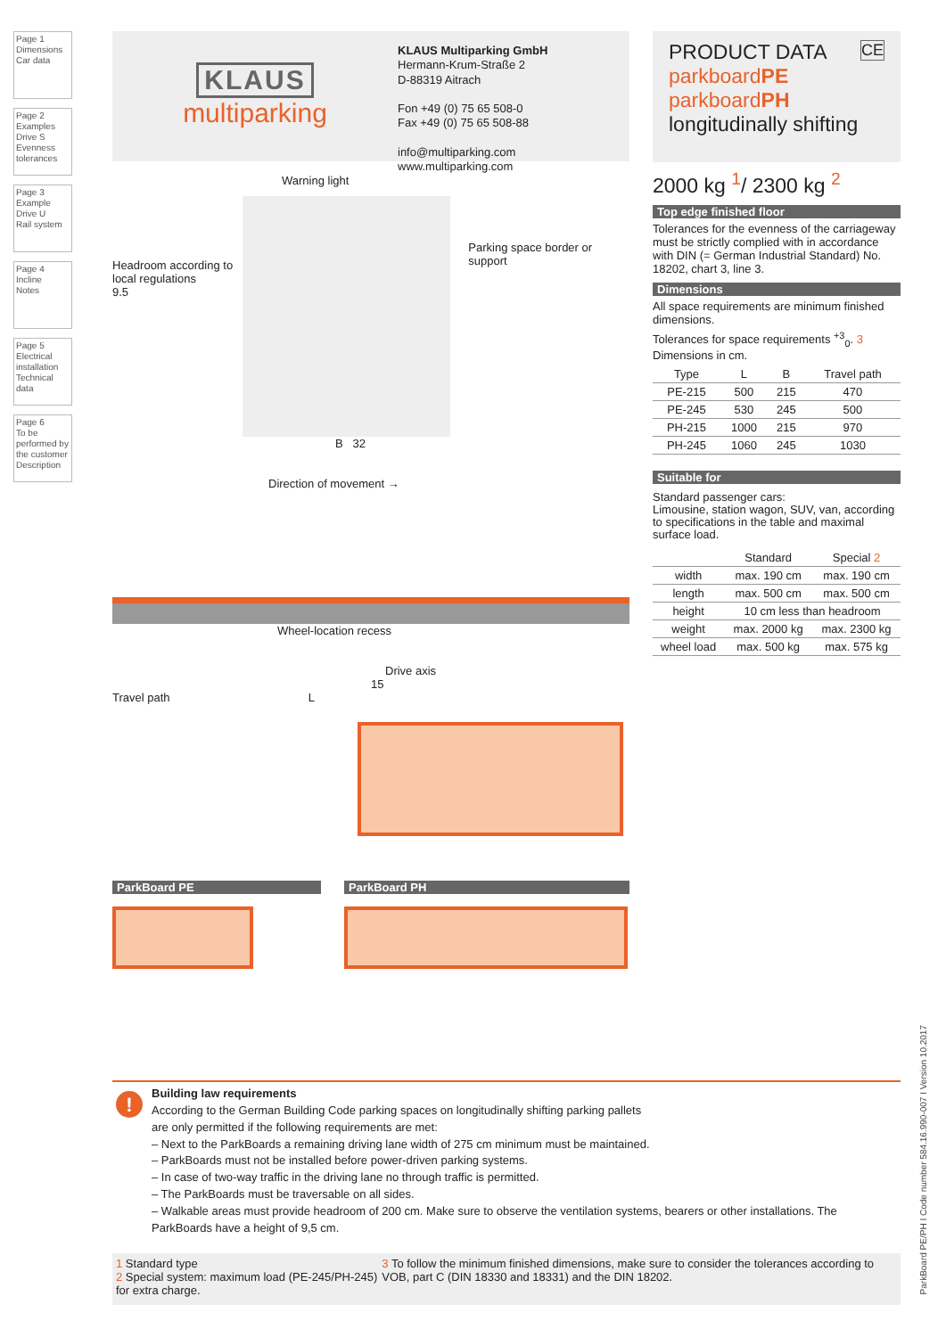Page 1
Dimensions
Car data
Page 2
Examples
Drive S
Evenness tolerances
Page 3
Example
Drive U
Rail system
Page 4
Incline
Notes
Page 5
Electrical installation
Technical data
Page 6
To be performed by the customer
Description
KLAUS
multiparking
KLAUS Multiparking GmbH
Hermann-Krum-Straße 2
D-88319 Aitrach
Fon +49 (0) 75 65 508-0
Fax +49 (0) 75 65 508-88
info@multiparking.com
www.multiparking.com
Warning light
Headroom according to local regulations
9.5
Parking space border or support
B 32
Direction of movement →
Wheel-location recess
Drive axis
15
Travel path L
ParkBoard PE ParkBoard PH
PRODUCT DATA CE
parkboardPE
parkboardPH
longitudinally shifting
2000 kg <sup>1</sup>/ 2300 kg <sup>2</sup>
Top edge finished floor
Tolerances for the evenness of the carriageway must be strictly complied with in accordance with DIN (= German Industrial Standard) No. 18202, chart 3, line 3.
Dimensions
All space requirements are minimum finished dimensions.
Tolerances for space requirements <sup>+3</sup><sub>0</sub>. 3
Dimensions in cm.
| Type | L | B | Travel path |
| --- | --- | --- | --- |
| PE-215 | 500 | 215 | 470 |
| PE-245 | 530 | 245 | 500 |
| PH-215 | 1000 | 215 | 970 |
| PH-245 | 1060 | 245 | 1030 |
Suitable for
Standard passenger cars:
Limousine, station wagon, SUV, van, according to specifications in the table and maximal surface load.
| | Standard | Special 2 |
| --- | --- | --- |
| width | max. 190 cm | max. 190 cm |
| length | max. 500 cm | max. 500 cm |
| height | 10 cm less than headroom | |
| weight | max. 2000 kg | max. 2300 kg |
| wheel load | max. 500 kg | max. 575 kg |
! Building law requirements
According to the German Building Code parking spaces on longitudinally shifting parking pallets
are only permitted if the following requirements are met:
– Next to the ParkBoards a remaining driving lane width of 275 cm minimum must be maintained.
– ParkBoards must not be installed before power-driven parking systems.
– In case of two-way traffic in the driving lane no through traffic is permitted.
– The ParkBoards must be traversable on all sides.
– Walkable areas must provide headroom of 200 cm. Make sure to observe the ventilation systems, bearers or other installations. The ParkBoards have a height of 9,5 cm.
1 Standard type
2 Special system: maximum load (PE-245/PH-245) for extra charge.
3 To follow the minimum finished dimensions, make sure to consider the tolerances according to VOB, part C (DIN 18330 and 18331) and the DIN 18202.
ParkBoard PE/PH I Code number 584.16.990-007 I Version 10.2017